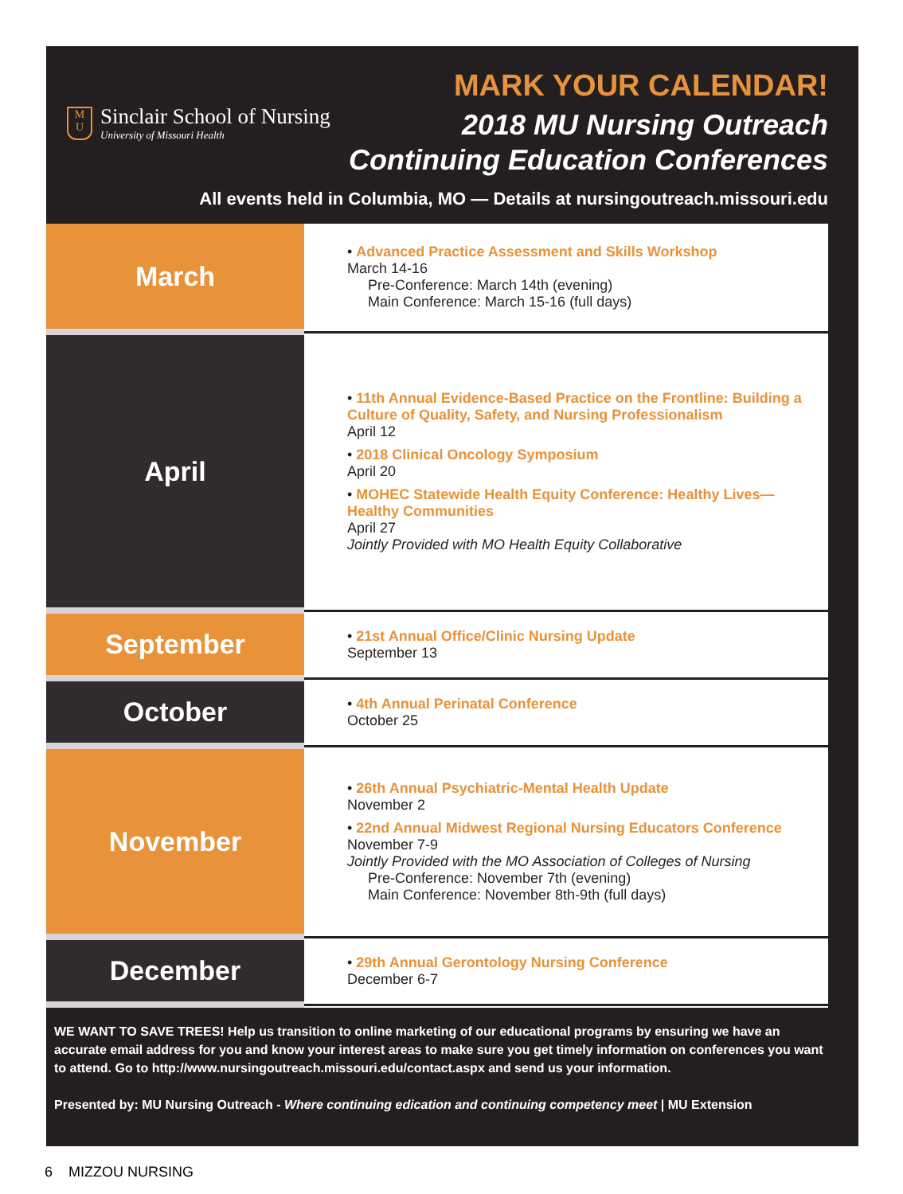M
U
Sinclair School of Nursing
University of Missouri Health
MARK YOUR CALENDAR!
2018 MU Nursing Outreach
Continuing Education Conferences
All events held in Columbia, MO — Details at nursingoutreach.missouri.edu
| March | • Advanced Practice Assessment and Skills Workshop March 14-16 Pre-Conference: March 14th (evening) Main Conference: March 15-16 (full days) |
| April | • 11th Annual Evidence-Based Practice on the Frontline: Building a Culture of Quality, Safety, and Nursing Professionalism April 12 • 2018 Clinical Oncology Symposium April 20 • MOHEC Statewide Health Equity Conference: Healthy Lives—Healthy Communities April 27 Jointly Provided with MO Health Equity Collaborative |
| September | • 21st Annual Office/Clinic Nursing Update September 13 |
| October | • 4th Annual Perinatal Conference October 25 |
| November | • 26th Annual Psychiatric-Mental Health Update November 2 • 22nd Annual Midwest Regional Nursing Educators Conference November 7-9 Jointly Provided with the MO Association of Colleges of Nursing Pre-Conference: November 7th (evening) Main Conference: November 8th-9th (full days) |
| December | • 29th Annual Gerontology Nursing Conference December 6-7 |
WE WANT TO SAVE TREES! Help us transition to online marketing of our educational programs by ensuring we have an accurate email address for you and know your interest areas to make sure you get timely information on conferences you want to attend. Go to http://www.nursingoutreach.missouri.edu/contact.aspx and send us your information.
Presented by: MU Nursing Outreach - Where continuing edication and continuing competency meet | MU Extension
6 MIZZOU NURSING